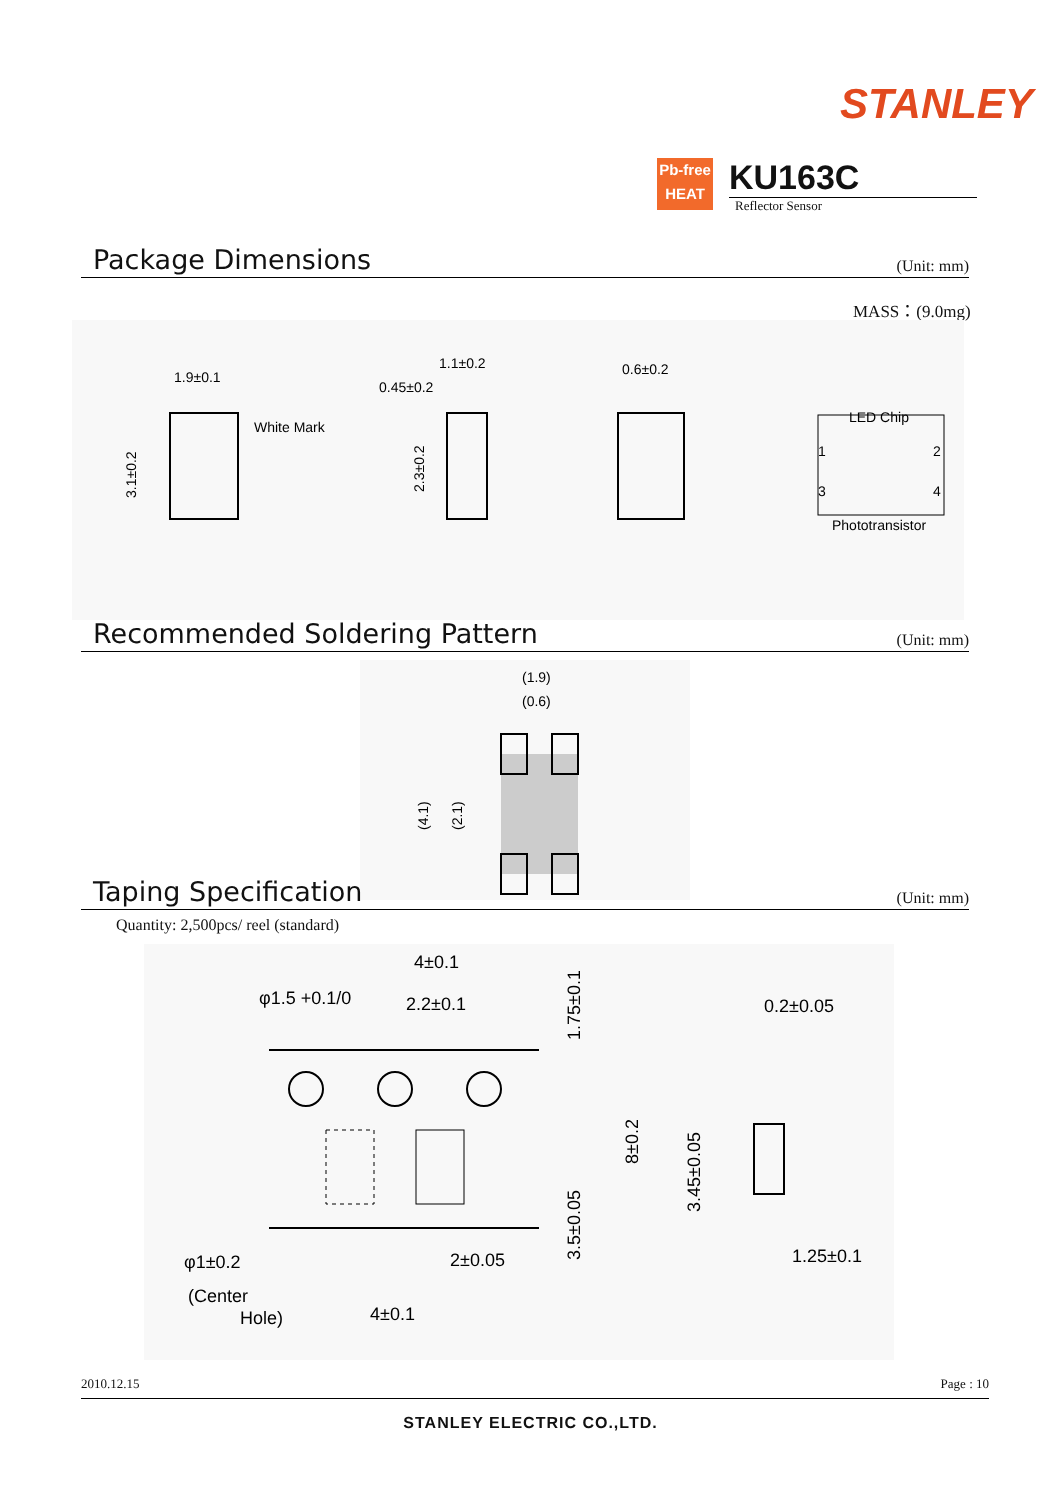STANLEY
Pb-free
HEAT
KU163C
Reflector Sensor
Package Dimensions
(Unit: mm)
MASS：(9.0mg)
1.9±0.1
White Mark
0.45±0.2
1.1±0.2
0.6±0.2
LED Chip
Phototransistor
1
2
3
4
3.1±0.2
2.3±0.2
Recommended Soldering Pattern
(Unit: mm)
(1.9)
(0.6)
(4.1)
(2.1)
Taping Specification
(Unit: mm)
Quantity: 2,500pcs/ reel (standard)
4±0.1
φ1.5 +0.1/0
2.2±0.1
0.2±0.05
φ1±0.2
2±0.05
(Center
Hole)
4±0.1
1.25±0.1
1.75±0.1
8±0.2
3.5±0.05
3.45±0.05
2010.12.15 Page : 10
STANLEY ELECTRIC CO.,LTD.